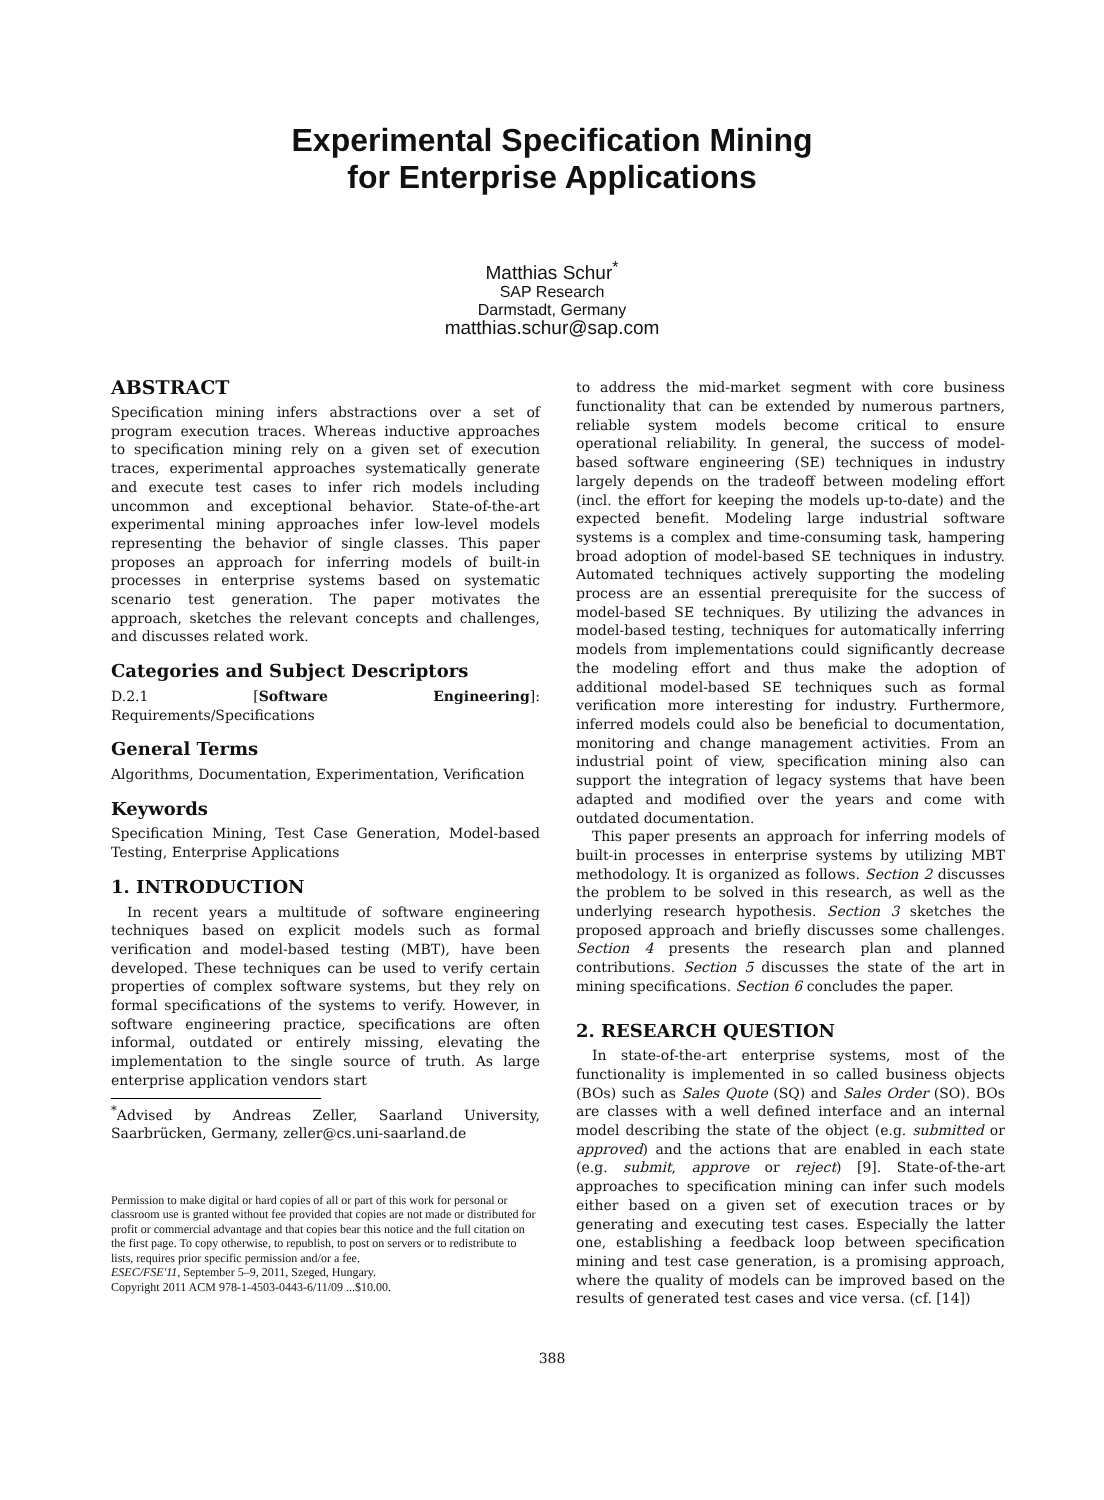Experimental Specification Mining
for Enterprise Applications
Matthias Schur<sup>*</sup>
SAP Research
Darmstadt, Germany
matthias.schur@sap.com
ABSTRACT
Specification mining infers abstractions over a set of program execution traces. Whereas inductive approaches to specification mining rely on a given set of execution traces, experimental approaches systematically generate and execute test cases to infer rich models including uncommon and exceptional behavior. State-of-the-art experimental mining approaches infer low-level models representing the behavior of single classes. This paper proposes an approach for inferring models of built-in processes in enterprise systems based on systematic scenario test generation. The paper motivates the approach, sketches the relevant concepts and challenges, and discusses related work.
Categories and Subject Descriptors
D.2.1 [Software Engineering]: Requirements/Specifications
General Terms
Algorithms, Documentation, Experimentation, Verification
Keywords
Specification Mining, Test Case Generation, Model-based Testing, Enterprise Applications
1. INTRODUCTION
In recent years a multitude of software engineering techniques based on explicit models such as formal verification and model-based testing (MBT), have been developed. These techniques can be used to verify certain properties of complex software systems, but they rely on formal specifications of the systems to verify. However, in software engineering practice, specifications are often informal, outdated or entirely missing, elevating the implementation to the single source of truth. As large enterprise application vendors start
<sup>*</sup> Advised by Andreas Zeller, Saarland University, Saarbrücken, Germany, zeller@cs.uni-saarland.de
Permission to make digital or hard copies of all or part of this work for personal or classroom use is granted without fee provided that copies are not made or distributed for profit or commercial advantage and that copies bear this notice and the full citation on the first page. To copy otherwise, to republish, to post on servers or to redistribute to lists, requires prior specific permission and/or a fee.
ESEC/FSE'11, September 5–9, 2011, Szeged, Hungary.
Copyright 2011 ACM 978-1-4503-0443-6/11/09 ...$10.00.
to address the mid-market segment with core business functionality that can be extended by numerous partners, reliable system models become critical to ensure operational reliability. In general, the success of model-based software engineering (SE) techniques in industry largely depends on the tradeoff between modeling effort (incl. the effort for keeping the models up-to-date) and the expected benefit. Modeling large industrial software systems is a complex and time-consuming task, hampering broad adoption of model-based SE techniques in industry. Automated techniques actively supporting the modeling process are an essential prerequisite for the success of model-based SE techniques. By utilizing the advances in model-based testing, techniques for automatically inferring models from implementations could significantly decrease the modeling effort and thus make the adoption of additional model-based SE techniques such as formal verification more interesting for industry. Furthermore, inferred models could also be beneficial to documentation, monitoring and change management activities. From an industrial point of view, specification mining also can support the integration of legacy systems that have been adapted and modified over the years and come with outdated documentation.
This paper presents an approach for inferring models of built-in processes in enterprise systems by utilizing MBT methodology. It is organized as follows. Section 2 discusses the problem to be solved in this research, as well as the underlying research hypothesis. Section 3 sketches the proposed approach and briefly discusses some challenges. Section 4 presents the research plan and planned contributions. Section 5 discusses the state of the art in mining specifications. Section 6 concludes the paper.
2. RESEARCH QUESTION
In state-of-the-art enterprise systems, most of the functionality is implemented in so called business objects (BOs) such as Sales Quote (SQ) and Sales Order (SO). BOs are classes with a well defined interface and an internal model describing the state of the object (e.g. submitted or approved) and the actions that are enabled in each state (e.g. submit, approve or reject) [9]. State-of-the-art approaches to specification mining can infer such models either based on a given set of execution traces or by generating and executing test cases. Especially the latter one, establishing a feedback loop between specification mining and test case generation, is a promising approach, where the quality of models can be improved based on the results of generated test cases and vice versa. (cf. [14])
388